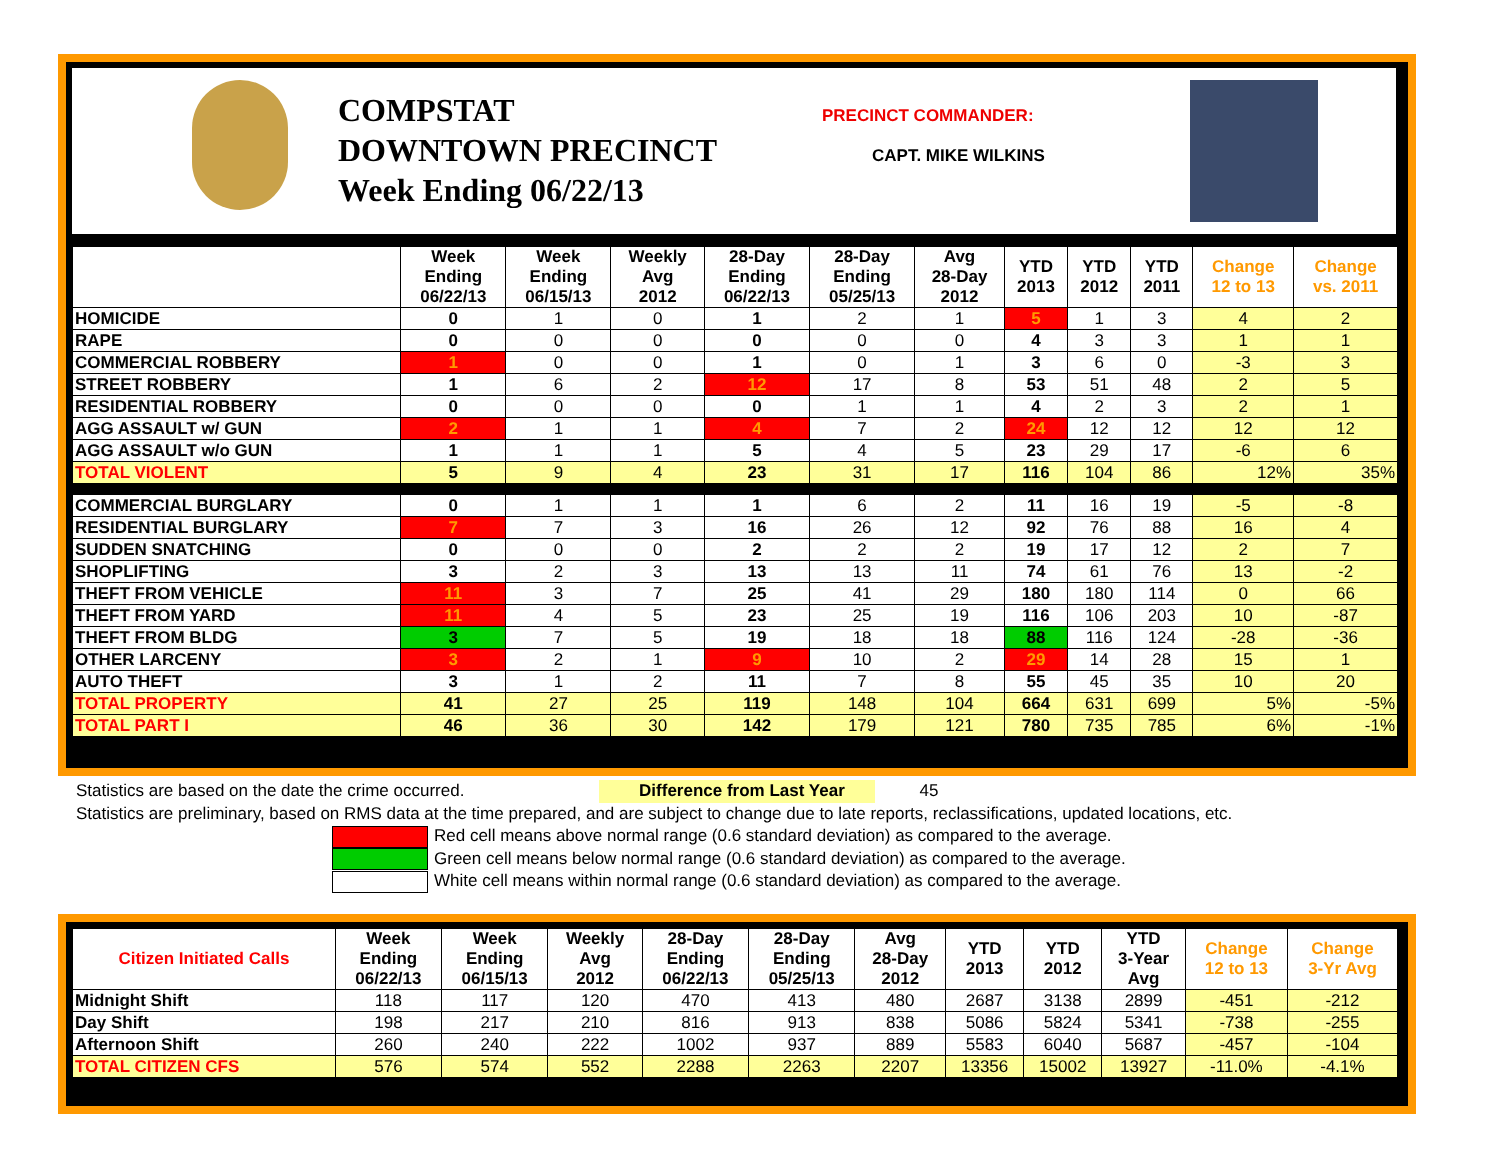COMPSTAT
DOWNTOWN PRECINCT
Week Ending 06/22/13
PRECINCT COMMANDER:
CAPT. MIKE WILKINS
| | Week Ending 06/22/13 | Week Ending 06/15/13 | Weekly Avg 2012 | 28-Day Ending 06/22/13 | 28-Day Ending 05/25/13 | Avg 28-Day 2012 | YTD 2013 | YTD 2012 | YTD 2011 | Change 12 to 13 | Change vs. 2011 |
| --- | --- | --- | --- | --- | --- | --- | --- | --- | --- | --- | --- |
| HOMICIDE | 0 | 1 | 0 | 1 | 2 | 1 | 5 | 1 | 3 | 4 | 2 |
| RAPE | 0 | 0 | 0 | 0 | 0 | 0 | 4 | 3 | 3 | 1 | 1 |
| COMMERCIAL ROBBERY | 1 | 0 | 0 | 1 | 0 | 1 | 3 | 6 | 0 | -3 | 3 |
| STREET ROBBERY | 1 | 6 | 2 | 12 | 17 | 8 | 53 | 51 | 48 | 2 | 5 |
| RESIDENTIAL ROBBERY | 0 | 0 | 0 | 0 | 1 | 1 | 4 | 2 | 3 | 2 | 1 |
| AGG ASSAULT w/ GUN | 2 | 1 | 1 | 4 | 7 | 2 | 24 | 12 | 12 | 12 | 12 |
| AGG ASSAULT w/o GUN | 1 | 1 | 1 | 5 | 4 | 5 | 23 | 29 | 17 | -6 | 6 |
| TOTAL VIOLENT | 5 | 9 | 4 | 23 | 31 | 17 | 116 | 104 | 86 | 12% | 35% |
| COMMERCIAL BURGLARY | 0 | 1 | 1 | 1 | 6 | 2 | 11 | 16 | 19 | -5 | -8 |
| RESIDENTIAL BURGLARY | 7 | 7 | 3 | 16 | 26 | 12 | 92 | 76 | 88 | 16 | 4 |
| SUDDEN SNATCHING | 0 | 0 | 0 | 2 | 2 | 2 | 19 | 17 | 12 | 2 | 7 |
| SHOPLIFTING | 3 | 2 | 3 | 13 | 13 | 11 | 74 | 61 | 76 | 13 | -2 |
| THEFT FROM VEHICLE | 11 | 3 | 7 | 25 | 41 | 29 | 180 | 180 | 114 | 0 | 66 |
| THEFT FROM YARD | 11 | 4 | 5 | 23 | 25 | 19 | 116 | 106 | 203 | 10 | -87 |
| THEFT FROM BLDG | 3 | 7 | 5 | 19 | 18 | 18 | 88 | 116 | 124 | -28 | -36 |
| OTHER LARCENY | 3 | 2 | 1 | 9 | 10 | 2 | 29 | 14 | 28 | 15 | 1 |
| AUTO THEFT | 3 | 1 | 2 | 11 | 7 | 8 | 55 | 45 | 35 | 10 | 20 |
| TOTAL PROPERTY | 41 | 27 | 25 | 119 | 148 | 104 | 664 | 631 | 699 | 5% | -5% |
| TOTAL PART I | 46 | 36 | 30 | 142 | 179 | 121 | 780 | 735 | 785 | 6% | -1% |
Statistics are based on the date the crime occurred. Difference from Last Year 45
Statistics are preliminary, based on RMS data at the time prepared, and are subject to change due to late reports, reclassifications, updated locations, etc.
Red cell means above normal range (0.6 standard deviation) as compared to the average.
Green cell means below normal range (0.6 standard deviation) as compared to the average.
White cell means within normal range (0.6 standard deviation) as compared to the average.
| Citizen Initiated Calls | Week Ending 06/22/13 | Week Ending 06/15/13 | Weekly Avg 2012 | 28-Day Ending 06/22/13 | 28-Day Ending 05/25/13 | Avg 28-Day 2012 | YTD 2013 | YTD 2012 | YTD 3-Year Avg | Change 12 to 13 | Change 3-Yr Avg |
| --- | --- | --- | --- | --- | --- | --- | --- | --- | --- | --- | --- |
| Midnight Shift | 118 | 117 | 120 | 470 | 413 | 480 | 2687 | 3138 | 2899 | -451 | -212 |
| Day Shift | 198 | 217 | 210 | 816 | 913 | 838 | 5086 | 5824 | 5341 | -738 | -255 |
| Afternoon Shift | 260 | 240 | 222 | 1002 | 937 | 889 | 5583 | 6040 | 5687 | -457 | -104 |
| TOTAL CITIZEN CFS | 576 | 574 | 552 | 2288 | 2263 | 2207 | 13356 | 15002 | 13927 | -11.0% | -4.1% |